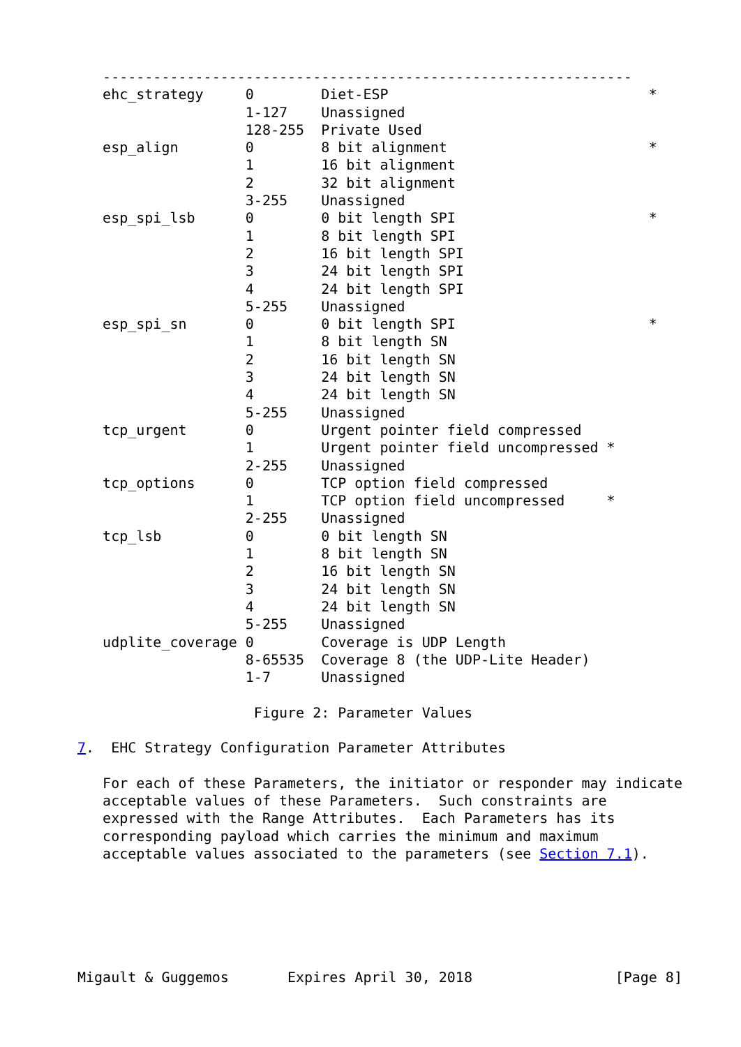---------------------------------------------------------------
   ehc_strategy     0        Diet-ESP                               *
                    1-127    Unassigned
                    128-255  Private Used
   esp_align        0        8 bit alignment                        *
                    1        16 bit alignment
                    2        32 bit alignment
                    3-255    Unassigned
   esp_spi_lsb      0        0 bit length SPI                       *
                    1        8 bit length SPI
                    2        16 bit length SPI
                    3        24 bit length SPI
                    4        24 bit length SPI
                    5-255    Unassigned
   esp_spi_sn       0        0 bit length SPI                       *
                    1        8 bit length SN
                    2        16 bit length SN
                    3        24 bit length SN
                    4        24 bit length SN
                    5-255    Unassigned
   tcp_urgent       0        Urgent pointer field compressed
                    1        Urgent pointer field uncompressed *
                    2-255    Unassigned
   tcp_options      0        TCP option field compressed
                    1        TCP option field uncompressed     *
                    2-255    Unassigned
   tcp_lsb          0        0 bit length SN
                    1        8 bit length SN
                    2        16 bit length SN
                    3        24 bit length SN
                    4        24 bit length SN
                    5-255    Unassigned
   udplite_coverage 0        Coverage is UDP Length
                    8-65535  Coverage 8 (the UDP-Lite Header)
                    1-7      Unassigned

                     Figure 2: Parameter Values

7.  EHC Strategy Configuration Parameter Attributes

   For each of these Parameters, the initiator or responder may indicate
   acceptable values of these Parameters.  Such constraints are
   expressed with the Range Attributes.  Each Parameters has its
   corresponding payload which carries the minimum and maximum
   acceptable values associated to the parameters (see Section 7.1).






Migault & Guggemos       Expires April 30, 2018                 [Page 8]